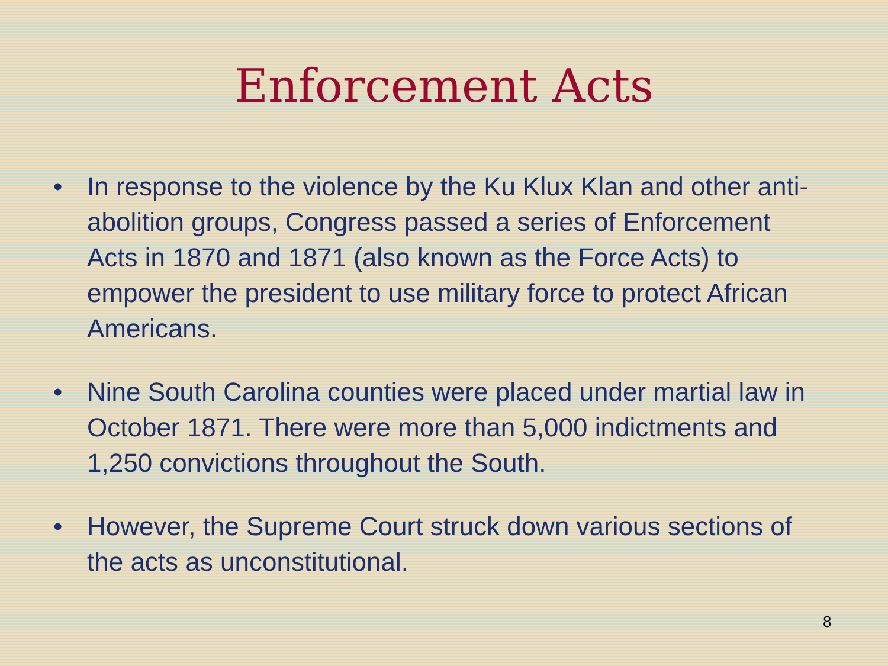Enforcement Acts
• In response to the violence by the Ku Klux Klan and other anti-abolition groups, Congress passed a series of Enforcement Acts in 1870 and 1871 (also known as the Force Acts) to empower the president to use military force to protect African Americans.
• Nine South Carolina counties were placed under martial law in October 1871. There were more than 5,000 indictments and 1,250 convictions throughout the South.
• However, the Supreme Court struck down various sections of the acts as unconstitutional.
8